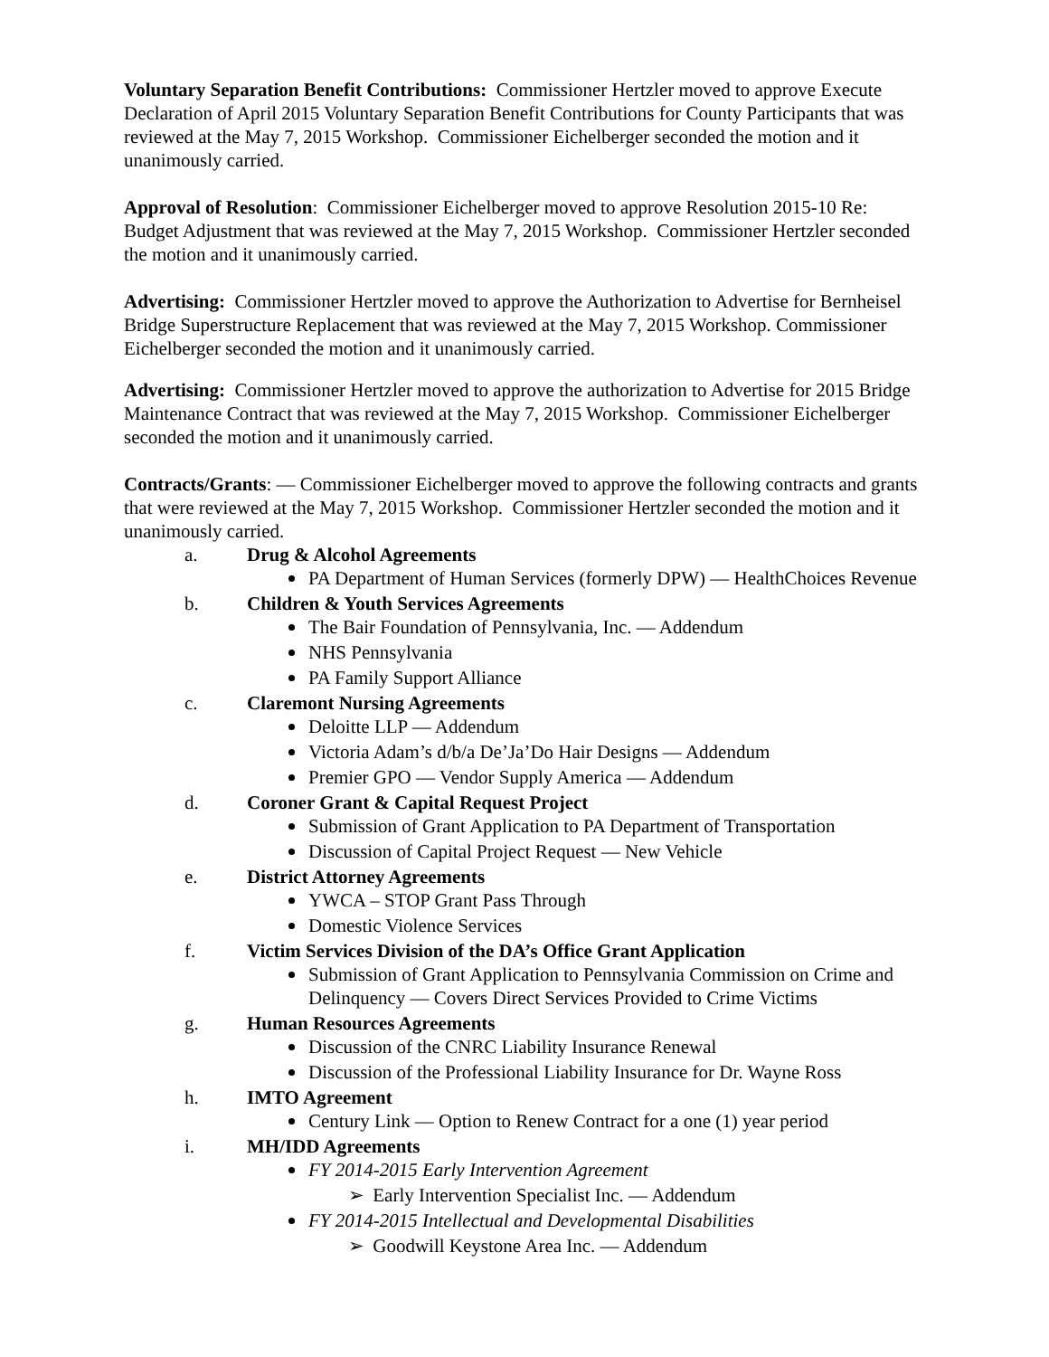Voluntary Separation Benefit Contributions: Commissioner Hertzler moved to approve Execute Declaration of April 2015 Voluntary Separation Benefit Contributions for County Participants that was reviewed at the May 7, 2015 Workshop. Commissioner Eichelberger seconded the motion and it unanimously carried.
Approval of Resolution: Commissioner Eichelberger moved to approve Resolution 2015-10 Re: Budget Adjustment that was reviewed at the May 7, 2015 Workshop. Commissioner Hertzler seconded the motion and it unanimously carried.
Advertising: Commissioner Hertzler moved to approve the Authorization to Advertise for Bernheisel Bridge Superstructure Replacement that was reviewed at the May 7, 2015 Workshop. Commissioner Eichelberger seconded the motion and it unanimously carried.
Advertising: Commissioner Hertzler moved to approve the authorization to Advertise for 2015 Bridge Maintenance Contract that was reviewed at the May 7, 2015 Workshop. Commissioner Eichelberger seconded the motion and it unanimously carried.
Contracts/Grants: — Commissioner Eichelberger moved to approve the following contracts and grants that were reviewed at the May 7, 2015 Workshop. Commissioner Hertzler seconded the motion and it unanimously carried.
a. Drug & Alcohol Agreements
PA Department of Human Services (formerly DPW) — HealthChoices Revenue
b. Children & Youth Services Agreements
The Bair Foundation of Pennsylvania, Inc. — Addendum
NHS Pennsylvania
PA Family Support Alliance
c. Claremont Nursing Agreements
Deloitte LLP — Addendum
Victoria Adam’s d/b/a De’Ja’Do Hair Designs — Addendum
Premier GPO — Vendor Supply America — Addendum
d. Coroner Grant & Capital Request Project
Submission of Grant Application to PA Department of Transportation
Discussion of Capital Project Request — New Vehicle
e. District Attorney Agreements
YWCA – STOP Grant Pass Through
Domestic Violence Services
f. Victim Services Division of the DA’s Office Grant Application
Submission of Grant Application to Pennsylvania Commission on Crime and Delinquency — Covers Direct Services Provided to Crime Victims
g. Human Resources Agreements
Discussion of the CNRC Liability Insurance Renewal
Discussion of the Professional Liability Insurance for Dr. Wayne Ross
h. IMTO Agreement
Century Link — Option to Renew Contract for a one (1) year period
i. MH/IDD Agreements
FY 2014-2015 Early Intervention Agreement
➢ Early Intervention Specialist Inc. — Addendum
FY 2014-2015 Intellectual and Developmental Disabilities
➢ Goodwill Keystone Area Inc. — Addendum